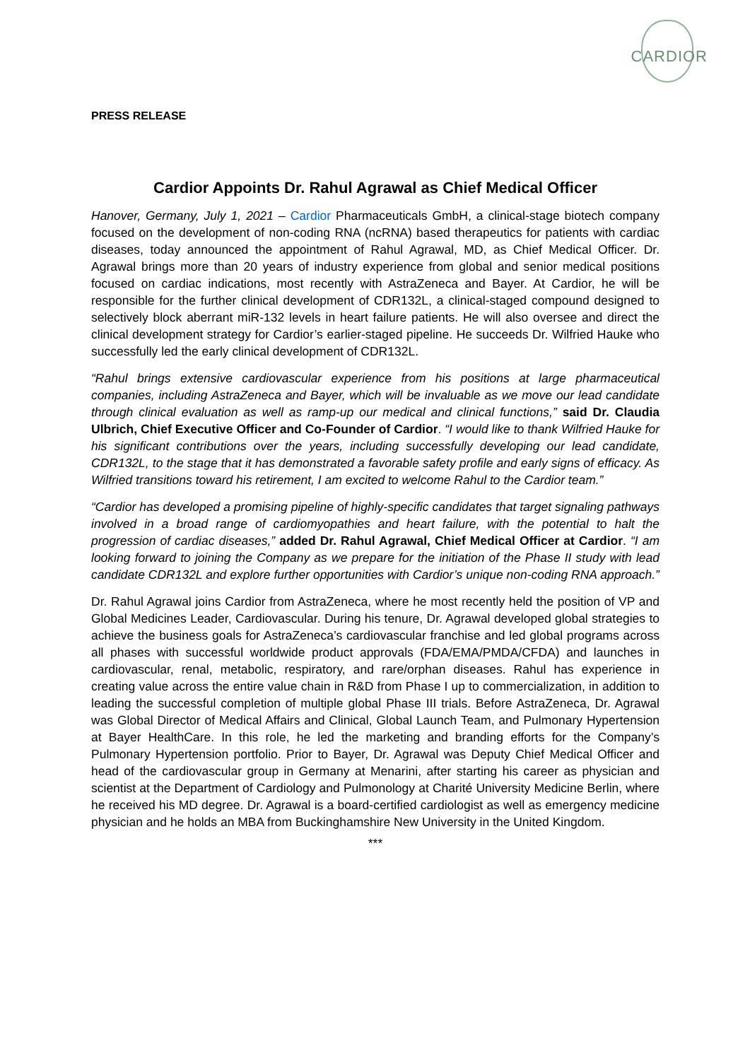CARDIOR
PRESS RELEASE
Cardior Appoints Dr. Rahul Agrawal as Chief Medical Officer
Hanover, Germany, July 1, 2021 – Cardior Pharmaceuticals GmbH, a clinical-stage biotech company focused on the development of non-coding RNA (ncRNA) based therapeutics for patients with cardiac diseases, today announced the appointment of Rahul Agrawal, MD, as Chief Medical Officer. Dr. Agrawal brings more than 20 years of industry experience from global and senior medical positions focused on cardiac indications, most recently with AstraZeneca and Bayer. At Cardior, he will be responsible for the further clinical development of CDR132L, a clinical-staged compound designed to selectively block aberrant miR-132 levels in heart failure patients. He will also oversee and direct the clinical development strategy for Cardior’s earlier-staged pipeline. He succeeds Dr. Wilfried Hauke who successfully led the early clinical development of CDR132L.
“Rahul brings extensive cardiovascular experience from his positions at large pharmaceutical companies, including AstraZeneca and Bayer, which will be invaluable as we move our lead candidate through clinical evaluation as well as ramp-up our medical and clinical functions,” said Dr. Claudia Ulbrich, Chief Executive Officer and Co-Founder of Cardior. “I would like to thank Wilfried Hauke for his significant contributions over the years, including successfully developing our lead candidate, CDR132L, to the stage that it has demonstrated a favorable safety profile and early signs of efficacy. As Wilfried transitions toward his retirement, I am excited to welcome Rahul to the Cardior team.”
“Cardior has developed a promising pipeline of highly-specific candidates that target signaling pathways involved in a broad range of cardiomyopathies and heart failure, with the potential to halt the progression of cardiac diseases,” added Dr. Rahul Agrawal, Chief Medical Officer at Cardior. “I am looking forward to joining the Company as we prepare for the initiation of the Phase II study with lead candidate CDR132L and explore further opportunities with Cardior’s unique non-coding RNA approach.”
Dr. Rahul Agrawal joins Cardior from AstraZeneca, where he most recently held the position of VP and Global Medicines Leader, Cardiovascular. During his tenure, Dr. Agrawal developed global strategies to achieve the business goals for AstraZeneca’s cardiovascular franchise and led global programs across all phases with successful worldwide product approvals (FDA/EMA/PMDA/CFDA) and launches in cardiovascular, renal, metabolic, respiratory, and rare/orphan diseases. Rahul has experience in creating value across the entire value chain in R&D from Phase I up to commercialization, in addition to leading the successful completion of multiple global Phase III trials. Before AstraZeneca, Dr. Agrawal was Global Director of Medical Affairs and Clinical, Global Launch Team, and Pulmonary Hypertension at Bayer HealthCare. In this role, he led the marketing and branding efforts for the Company’s Pulmonary Hypertension portfolio. Prior to Bayer, Dr. Agrawal was Deputy Chief Medical Officer and head of the cardiovascular group in Germany at Menarini, after starting his career as physician and scientist at the Department of Cardiology and Pulmonology at Charité University Medicine Berlin, where he received his MD degree. Dr. Agrawal is a board-certified cardiologist as well as emergency medicine physician and he holds an MBA from Buckinghamshire New University in the United Kingdom.
***